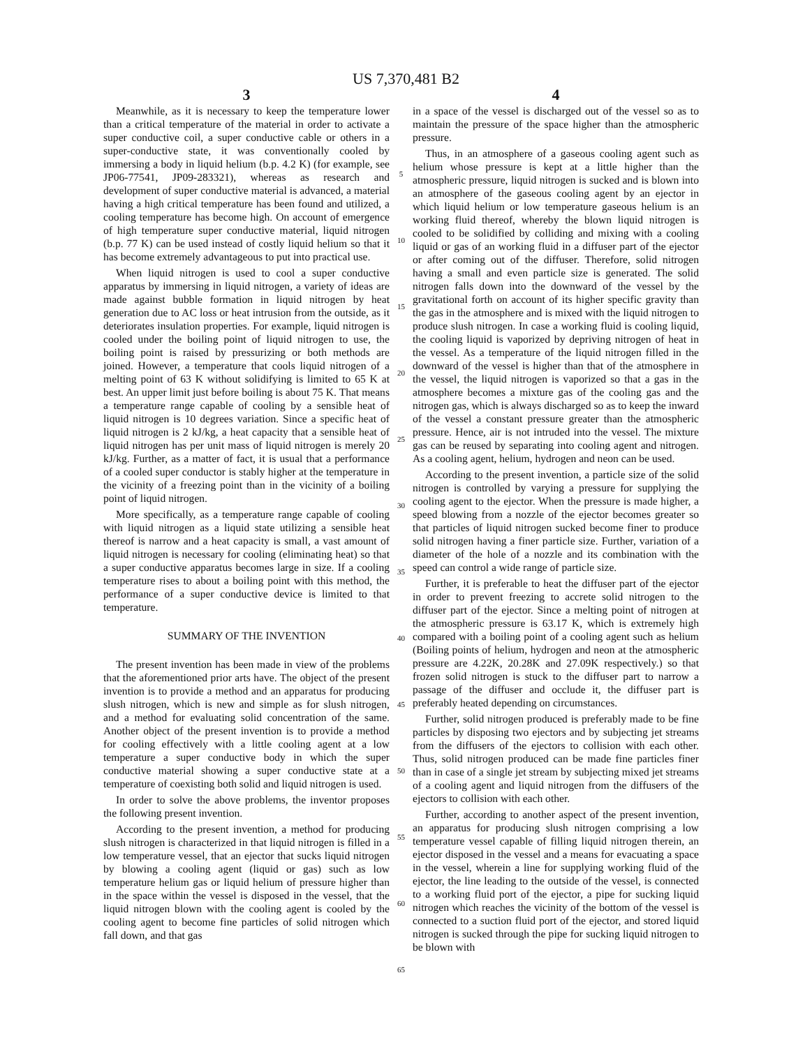US 7,370,481 B2
3
Meanwhile, as it is necessary to keep the temperature lower than a critical temperature of the material in order to activate a super conductive coil, a super conductive cable or others in a super-conductive state, it was conventionally cooled by immersing a body in liquid helium (b.p. 4.2 K) (for example, see JP06-77541, JP09-283321), whereas as research and development of super conductive material is advanced, a material having a high critical temperature has been found and utilized, a cooling temperature has become high. On account of emergence of high temperature super conductive material, liquid nitrogen (b.p. 77 K) can be used instead of costly liquid helium so that it has become extremely advantageous to put into practical use.
When liquid nitrogen is used to cool a super conductive apparatus by immersing in liquid nitrogen, a variety of ideas are made against bubble formation in liquid nitrogen by heat generation due to AC loss or heat intrusion from the outside, as it deteriorates insulation properties. For example, liquid nitrogen is cooled under the boiling point of liquid nitrogen to use, the boiling point is raised by pressurizing or both methods are joined. However, a temperature that cools liquid nitrogen of a melting point of 63 K without solidifying is limited to 65 K at best. An upper limit just before boiling is about 75 K. That means a temperature range capable of cooling by a sensible heat of liquid nitrogen is 10 degrees variation. Since a specific heat of liquid nitrogen is 2 kJ/kg, a heat capacity that a sensible heat of liquid nitrogen has per unit mass of liquid nitrogen is merely 20 kJ/kg. Further, as a matter of fact, it is usual that a performance of a cooled super conductor is stably higher at the temperature in the vicinity of a freezing point than in the vicinity of a boiling point of liquid nitrogen.
More specifically, as a temperature range capable of cooling with liquid nitrogen as a liquid state utilizing a sensible heat thereof is narrow and a heat capacity is small, a vast amount of liquid nitrogen is necessary for cooling (eliminating heat) so that a super conductive apparatus becomes large in size. If a cooling temperature rises to about a boiling point with this method, the performance of a super conductive device is limited to that temperature.
SUMMARY OF THE INVENTION
The present invention has been made in view of the problems that the aforementioned prior arts have. The object of the present invention is to provide a method and an apparatus for producing slush nitrogen, which is new and simple as for slush nitrogen, and a method for evaluating solid concentration of the same. Another object of the present invention is to provide a method for cooling effectively with a little cooling agent at a low temperature a super conductive body in which the super conductive material showing a super conductive state at a temperature of coexisting both solid and liquid nitrogen is used.
In order to solve the above problems, the inventor proposes the following present invention.
According to the present invention, a method for producing slush nitrogen is characterized in that liquid nitrogen is filled in a low temperature vessel, that an ejector that sucks liquid nitrogen by blowing a cooling agent (liquid or gas) such as low temperature helium gas or liquid helium of pressure higher than in the space within the vessel is disposed in the vessel, that the liquid nitrogen blown with the cooling agent is cooled by the cooling agent to become fine particles of solid nitrogen which fall down, and that gas
5
10
15
20
25
30
35
40
45
50
55
60
65
4
in a space of the vessel is discharged out of the vessel so as to maintain the pressure of the space higher than the atmospheric pressure.
Thus, in an atmosphere of a gaseous cooling agent such as helium whose pressure is kept at a little higher than the atmospheric pressure, liquid nitrogen is sucked and is blown into an atmosphere of the gaseous cooling agent by an ejector in which liquid helium or low temperature gaseous helium is an working fluid thereof, whereby the blown liquid nitrogen is cooled to be solidified by colliding and mixing with a cooling liquid or gas of an working fluid in a diffuser part of the ejector or after coming out of the diffuser. Therefore, solid nitrogen having a small and even particle size is generated. The solid nitrogen falls down into the downward of the vessel by the gravitational forth on account of its higher specific gravity than the gas in the atmosphere and is mixed with the liquid nitrogen to produce slush nitrogen. In case a working fluid is cooling liquid, the cooling liquid is vaporized by depriving nitrogen of heat in the vessel. As a temperature of the liquid nitrogen filled in the downward of the vessel is higher than that of the atmosphere in the vessel, the liquid nitrogen is vaporized so that a gas in the atmosphere becomes a mixture gas of the cooling gas and the nitrogen gas, which is always discharged so as to keep the inward of the vessel a constant pressure greater than the atmospheric pressure. Hence, air is not intruded into the vessel. The mixture gas can be reused by separating into cooling agent and nitrogen. As a cooling agent, helium, hydrogen and neon can be used.
According to the present invention, a particle size of the solid nitrogen is controlled by varying a pressure for supplying the cooling agent to the ejector. When the pressure is made higher, a speed blowing from a nozzle of the ejector becomes greater so that particles of liquid nitrogen sucked become finer to produce solid nitrogen having a finer particle size. Further, variation of a diameter of the hole of a nozzle and its combination with the speed can control a wide range of particle size.
Further, it is preferable to heat the diffuser part of the ejector in order to prevent freezing to accrete solid nitrogen to the diffuser part of the ejector. Since a melting point of nitrogen at the atmospheric pressure is 63.17 K, which is extremely high compared with a boiling point of a cooling agent such as helium (Boiling points of helium, hydrogen and neon at the atmospheric pressure are 4.22K, 20.28K and 27.09K respectively.) so that frozen solid nitrogen is stuck to the diffuser part to narrow a passage of the diffuser and occlude it, the diffuser part is preferably heated depending on circumstances.
Further, solid nitrogen produced is preferably made to be fine particles by disposing two ejectors and by subjecting jet streams from the diffusers of the ejectors to collision with each other. Thus, solid nitrogen produced can be made fine particles finer than in case of a single jet stream by subjecting mixed jet streams of a cooling agent and liquid nitrogen from the diffusers of the ejectors to collision with each other.
Further, according to another aspect of the present invention, an apparatus for producing slush nitrogen comprising a low temperature vessel capable of filling liquid nitrogen therein, an ejector disposed in the vessel and a means for evacuating a space in the vessel, wherein a line for supplying working fluid of the ejector, the line leading to the outside of the vessel, is connected to a working fluid port of the ejector, a pipe for sucking liquid nitrogen which reaches the vicinity of the bottom of the vessel is connected to a suction fluid port of the ejector, and stored liquid nitrogen is sucked through the pipe for sucking liquid nitrogen to be blown with